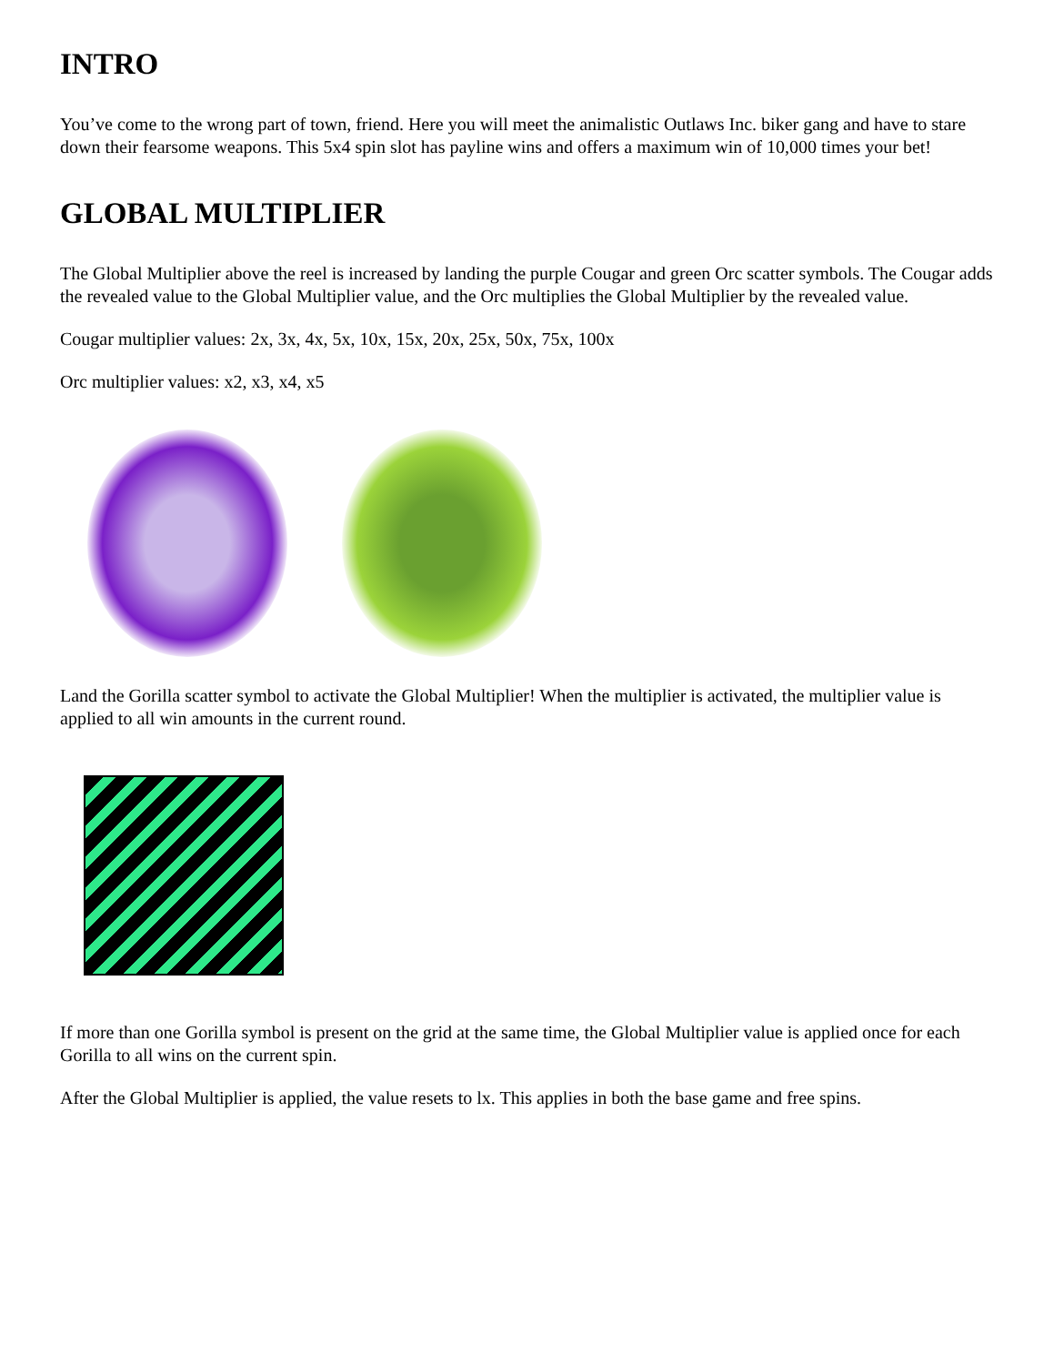INTRO
You’ve come to the wrong part of town, friend. Here you will meet the animalistic Outlaws Inc. biker gang and have to stare down their fearsome weapons. This 5x4 spin slot has payline wins and offers a maximum win of 10,000 times your bet!
GLOBAL MULTIPLIER
The Global Multiplier above the reel is increased by landing the purple Cougar and green Orc scatter symbols. The Cougar adds the revealed value to the Global Multiplier value, and the Orc multiplies the Global Multiplier by the revealed value.
Cougar multiplier values: 2x, 3x, 4x, 5x, 10x, 15x, 20x, 25x, 50x, 75x, 100x
Orc multiplier values: x2, x3, x4, x5
Land the Gorilla scatter symbol to activate the Global Multiplier! When the multiplier is activated, the multiplier value is applied to all win amounts in the current round.
If more than one Gorilla symbol is present on the grid at the same time, the Global Multiplier value is applied once for each Gorilla to all wins on the current spin.
After the Global Multiplier is applied, the value resets to lx. This applies in both the base game and free spins.